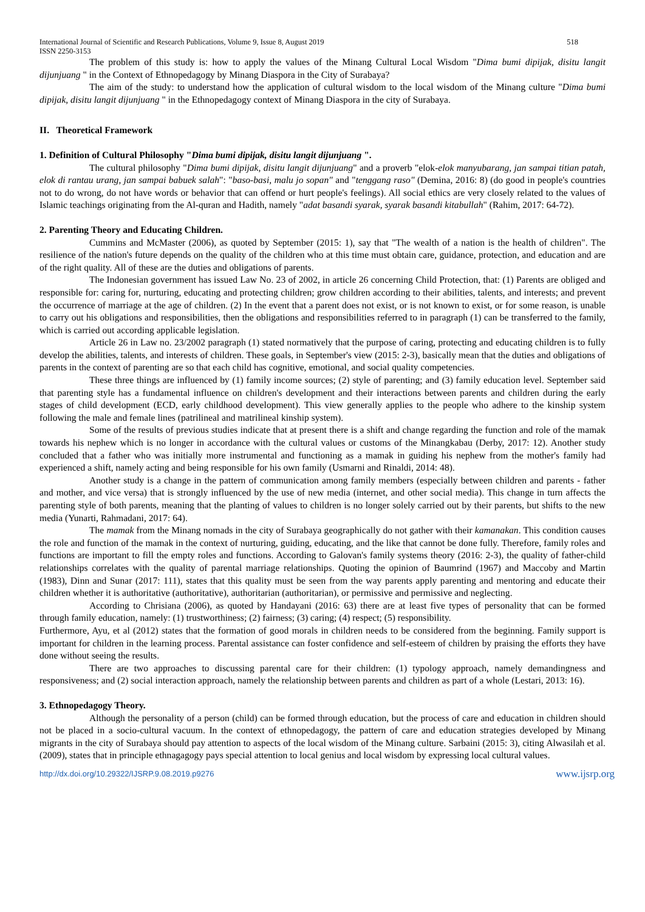International Journal of Scientific and Research Publications, Volume 9, Issue 8, August 2019 518
ISSN 2250-3153
The problem of this study is: how to apply the values of the Minang Cultural Local Wisdom "Dima bumi dipijak, disitu langit dijunjuang " in the Context of Ethnopedagogy by Minang Diaspora in the City of Surabaya?
The aim of the study: to understand how the application of cultural wisdom to the local wisdom of the Minang culture "Dima bumi dipijak, disitu langit dijunjuang " in the Ethnopedagogy context of Minang Diaspora in the city of Surabaya.
II. Theoretical Framework
1. Definition of Cultural Philosophy "Dima bumi dipijak, disitu langit dijunjuang ".
The cultural philosophy "Dima bumi dipijak, disitu langit dijunjuang" and a proverb "elok-elok manyubarang, jan sampai titian patah, elok di rantau urang, jan sampai babuek salah": "baso-basi, malu jo sopan" and "tenggang raso" (Demina, 2016: 8) (do good in people's countries not to do wrong, do not have words or behavior that can offend or hurt people's feelings). All social ethics are very closely related to the values of Islamic teachings originating from the Al-quran and Hadith, namely "adat basandi syarak, syarak basandi kitabullah" (Rahim, 2017: 64-72).
2. Parenting Theory and Educating Children.
Cummins and McMaster (2006), as quoted by September (2015: 1), say that "The wealth of a nation is the health of children". The resilience of the nation's future depends on the quality of the children who at this time must obtain care, guidance, protection, and education and are of the right quality. All of these are the duties and obligations of parents.
The Indonesian government has issued Law No. 23 of 2002, in article 26 concerning Child Protection, that: (1) Parents are obliged and responsible for: caring for, nurturing, educating and protecting children; grow children according to their abilities, talents, and interests; and prevent the occurrence of marriage at the age of children. (2) In the event that a parent does not exist, or is not known to exist, or for some reason, is unable to carry out his obligations and responsibilities, then the obligations and responsibilities referred to in paragraph (1) can be transferred to the family, which is carried out according applicable legislation.
Article 26 in Law no. 23/2002 paragraph (1) stated normatively that the purpose of caring, protecting and educating children is to fully develop the abilities, talents, and interests of children. These goals, in September's view (2015: 2-3), basically mean that the duties and obligations of parents in the context of parenting are so that each child has cognitive, emotional, and social quality competencies.
These three things are influenced by (1) family income sources; (2) style of parenting; and (3) family education level. September said that parenting style has a fundamental influence on children's development and their interactions between parents and children during the early stages of child development (ECD, early childhood development). This view generally applies to the people who adhere to the kinship system following the male and female lines (patrilineal and matrilineal kinship system).
Some of the results of previous studies indicate that at present there is a shift and change regarding the function and role of the mamak towards his nephew which is no longer in accordance with the cultural values or customs of the Minangkabau (Derby, 2017: 12). Another study concluded that a father who was initially more instrumental and functioning as a mamak in guiding his nephew from the mother's family had experienced a shift, namely acting and being responsible for his own family (Usmarni and Rinaldi, 2014: 48).
Another study is a change in the pattern of communication among family members (especially between children and parents - father and mother, and vice versa) that is strongly influenced by the use of new media (internet, and other social media). This change in turn affects the parenting style of both parents, meaning that the planting of values to children is no longer solely carried out by their parents, but shifts to the new media (Yunarti, Rahmadani, 2017: 64).
The mamak from the Minang nomads in the city of Surabaya geographically do not gather with their kamanakan. This condition causes the role and function of the mamak in the context of nurturing, guiding, educating, and the like that cannot be done fully. Therefore, family roles and functions are important to fill the empty roles and functions. According to Galovan's family systems theory (2016: 2-3), the quality of father-child relationships correlates with the quality of parental marriage relationships. Quoting the opinion of Baumrind (1967) and Maccoby and Martin (1983), Dinn and Sunar (2017: 111), states that this quality must be seen from the way parents apply parenting and mentoring and educate their children whether it is authoritative (authoritative), authoritarian (authoritarian), or permissive and permissive and neglecting.
According to Chrisiana (2006), as quoted by Handayani (2016: 63) there are at least five types of personality that can be formed through family education, namely: (1) trustworthiness; (2) fairness; (3) caring; (4) respect; (5) responsibility.
Furthermore, Ayu, et al (2012) states that the formation of good morals in children needs to be considered from the beginning. Family support is important for children in the learning process. Parental assistance can foster confidence and self-esteem of children by praising the efforts they have done without seeing the results.
There are two approaches to discussing parental care for their children: (1) typology approach, namely demandingness and responsiveness; and (2) social interaction approach, namely the relationship between parents and children as part of a whole (Lestari, 2013: 16).
3. Ethnopedagogy Theory.
Although the personality of a person (child) can be formed through education, but the process of care and education in children should not be placed in a socio-cultural vacuum. In the context of ethnopedagogy, the pattern of care and education strategies developed by Minang migrants in the city of Surabaya should pay attention to aspects of the local wisdom of the Minang culture. Sarbaini (2015: 3), citing Alwasilah et al. (2009), states that in principle ethnagagogy pays special attention to local genius and local wisdom by expressing local cultural values.
http://dx.doi.org/10.29322/IJSRP.9.08.2019.p9276 www.ijsrp.org